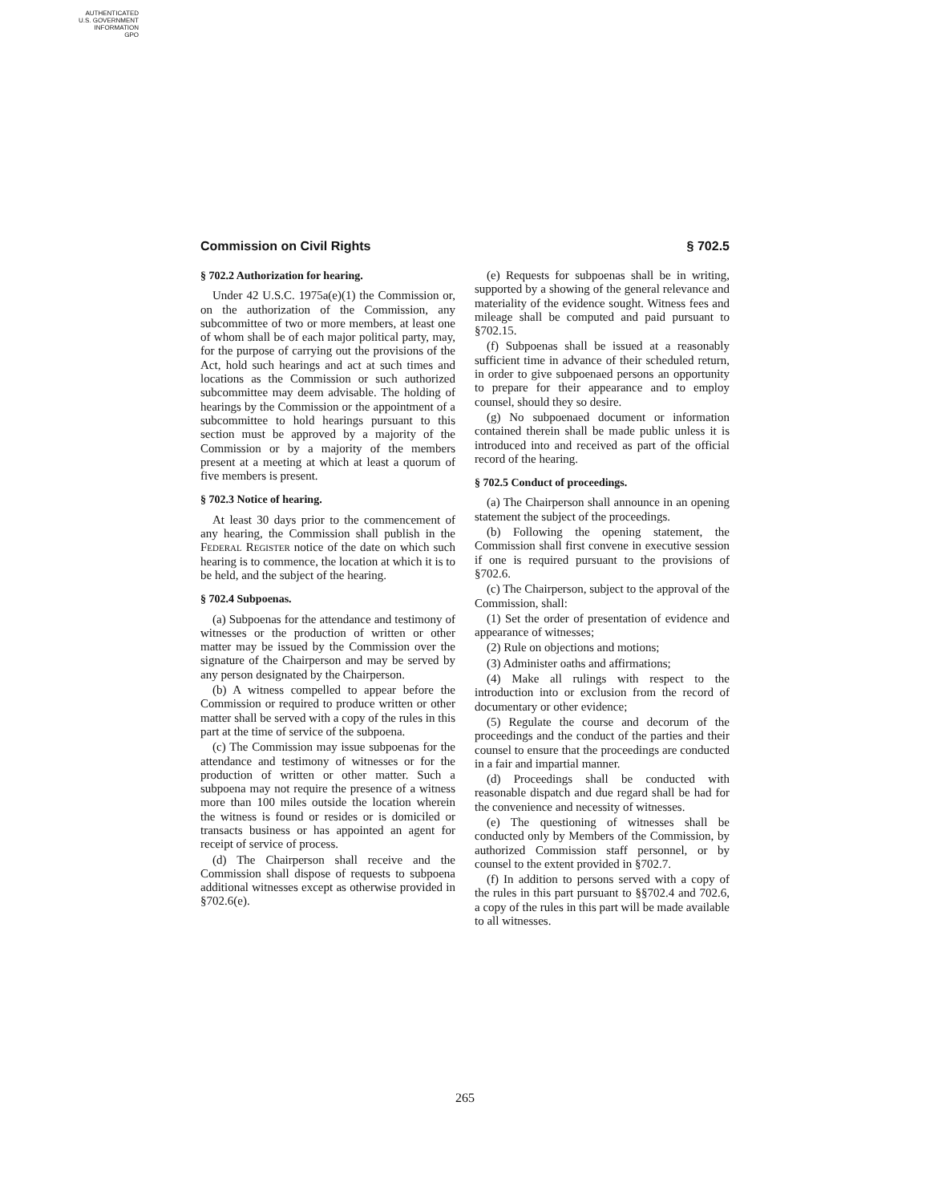AUTHENTICATED
U.S. GOVERNMENT
INFORMATION
GPO
Commission on Civil Rights § 702.5
§ 702.2 Authorization for hearing.
Under 42 U.S.C. 1975a(e)(1) the Commission or, on the authorization of the Commission, any subcommittee of two or more members, at least one of whom shall be of each major political party, may, for the purpose of carrying out the provisions of the Act, hold such hearings and act at such times and locations as the Commission or such authorized subcommittee may deem advisable. The holding of hearings by the Commission or the appointment of a subcommittee to hold hearings pursuant to this section must be approved by a majority of the Commission or by a majority of the members present at a meeting at which at least a quorum of five members is present.
§ 702.3 Notice of hearing.
At least 30 days prior to the commencement of any hearing, the Commission shall publish in the Federal Register notice of the date on which such hearing is to commence, the location at which it is to be held, and the subject of the hearing.
§ 702.4 Subpoenas.
(a) Subpoenas for the attendance and testimony of witnesses or the production of written or other matter may be issued by the Commission over the signature of the Chairperson and may be served by any person designated by the Chairperson.
(b) A witness compelled to appear before the Commission or required to produce written or other matter shall be served with a copy of the rules in this part at the time of service of the subpoena.
(c) The Commission may issue subpoenas for the attendance and testimony of witnesses or for the production of written or other matter. Such a subpoena may not require the presence of a witness more than 100 miles outside the location wherein the witness is found or resides or is domiciled or transacts business or has appointed an agent for receipt of service of process.
(d) The Chairperson shall receive and the Commission shall dispose of requests to subpoena additional witnesses except as otherwise provided in §702.6(e).
(e) Requests for subpoenas shall be in writing, supported by a showing of the general relevance and materiality of the evidence sought. Witness fees and mileage shall be computed and paid pursuant to §702.15.
(f) Subpoenas shall be issued at a reasonably sufficient time in advance of their scheduled return, in order to give subpoenaed persons an opportunity to prepare for their appearance and to employ counsel, should they so desire.
(g) No subpoenaed document or information contained therein shall be made public unless it is introduced into and received as part of the official record of the hearing.
§ 702.5 Conduct of proceedings.
(a) The Chairperson shall announce in an opening statement the subject of the proceedings.
(b) Following the opening statement, the Commission shall first convene in executive session if one is required pursuant to the provisions of §702.6.
(c) The Chairperson, subject to the approval of the Commission, shall:
(1) Set the order of presentation of evidence and appearance of witnesses;
(2) Rule on objections and motions;
(3) Administer oaths and affirmations;
(4) Make all rulings with respect to the introduction into or exclusion from the record of documentary or other evidence;
(5) Regulate the course and decorum of the proceedings and the conduct of the parties and their counsel to ensure that the proceedings are conducted in a fair and impartial manner.
(d) Proceedings shall be conducted with reasonable dispatch and due regard shall be had for the convenience and necessity of witnesses.
(e) The questioning of witnesses shall be conducted only by Members of the Commission, by authorized Commission staff personnel, or by counsel to the extent provided in §702.7.
(f) In addition to persons served with a copy of the rules in this part pursuant to §§702.4 and 702.6, a copy of the rules in this part will be made available to all witnesses.
265